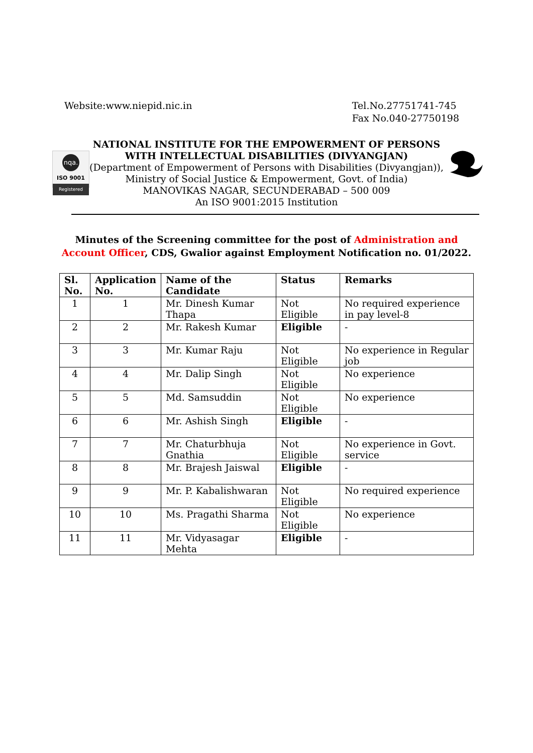Website:www.niepid.nic.in Tel.No.27751741-745
Fax No.040-27750198
nqa.
ISO 9001
Registered
NATIONAL INSTITUTE FOR THE EMPOWERMENT OF PERSONS
WITH INTELLECTUAL DISABILITIES (DIVYANGJAN)
(Department of Empowerment of Persons with Disabilities (Divyangjan)),
Ministry of Social Justice & Empowerment, Govt. of India)
MANOVIKAS NAGAR, SECUNDERABAD – 500 009
An ISO 9001:2015 Institution
Minutes of the Screening committee for the post of Administration and Account Officer, CDS, Gwalior against Employment Notification no. 01/2022.
| Sl. No. | Application No. | Name of the Candidate | Status | Remarks |
| --- | --- | --- | --- | --- |
| 1 | 1 | Mr. Dinesh Kumar Thapa | Not Eligible | No required experience in pay level-8 |
| 2 | 2 | Mr. Rakesh Kumar | Eligible | - |
| 3 | 3 | Mr. Kumar Raju | Not Eligible | No experience in Regular job |
| 4 | 4 | Mr. Dalip Singh | Not Eligible | No experience |
| 5 | 5 | Md. Samsuddin | Not Eligible | No experience |
| 6 | 6 | Mr. Ashish Singh | Eligible | - |
| 7 | 7 | Mr. Chaturbhuja Gnathia | Not Eligible | No experience in Govt. service |
| 8 | 8 | Mr. Brajesh Jaiswal | Eligible | - |
| 9 | 9 | Mr. P. Kabalishwaran | Not Eligible | No required experience |
| 10 | 10 | Ms. Pragathi Sharma | Not Eligible | No experience |
| 11 | 11 | Mr. Vidyasagar Mehta | Eligible | - |